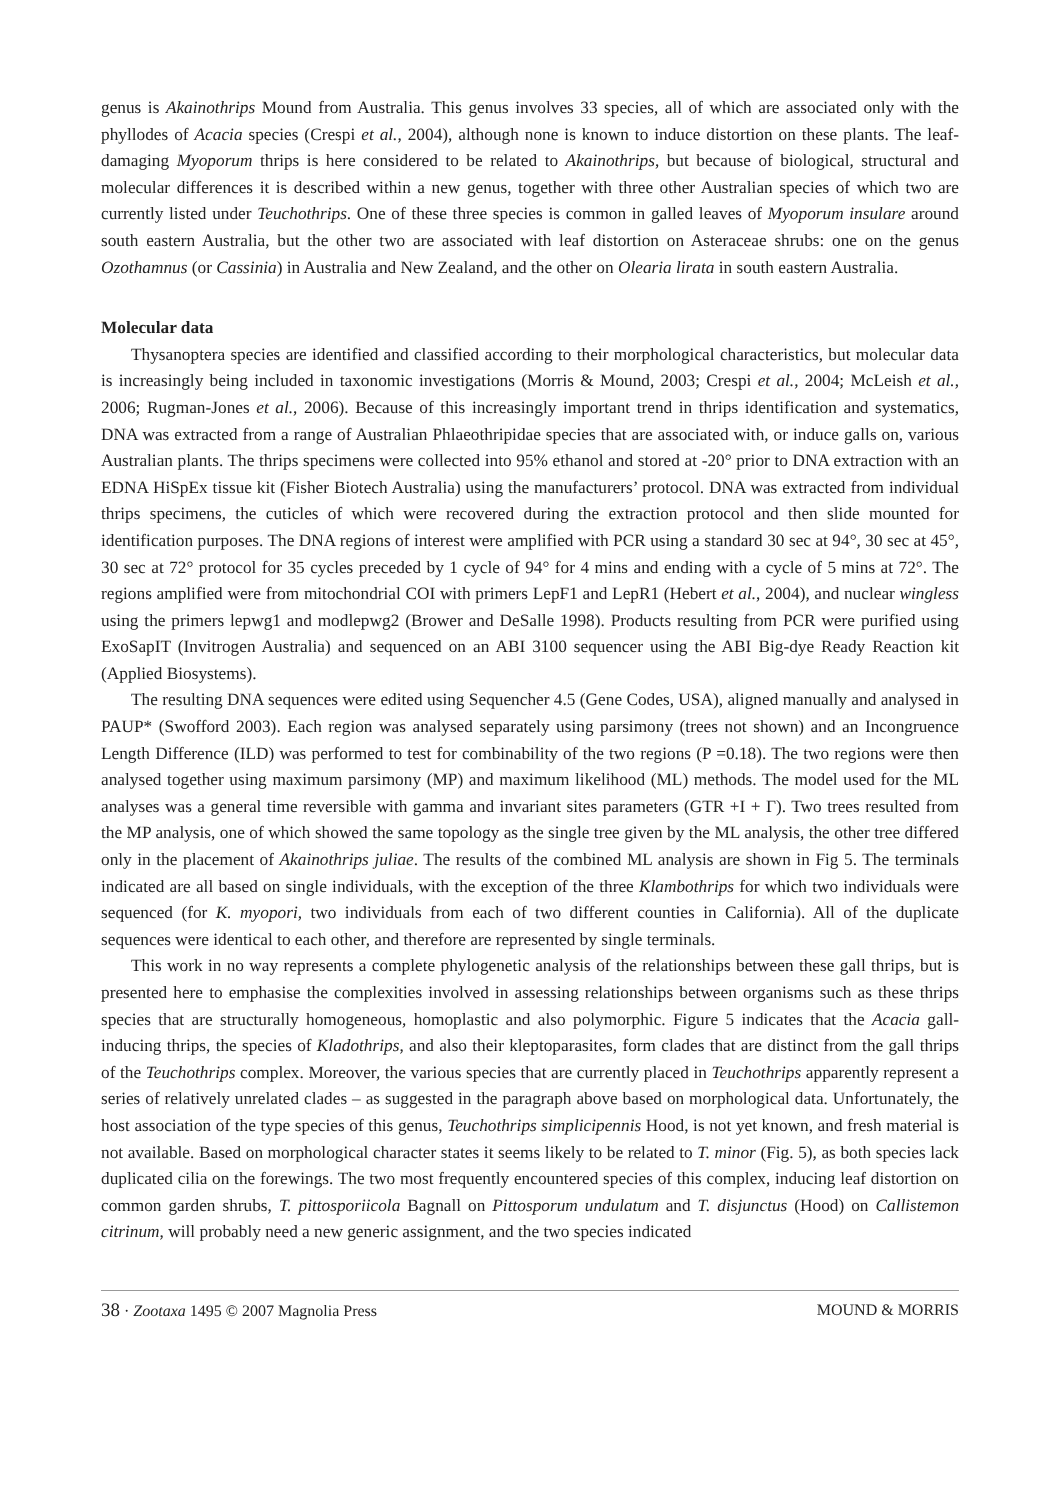genus is Akainothrips Mound from Australia. This genus involves 33 species, all of which are associated only with the phyllodes of Acacia species (Crespi et al., 2004), although none is known to induce distortion on these plants. The leaf-damaging Myoporum thrips is here considered to be related to Akainothrips, but because of biological, structural and molecular differences it is described within a new genus, together with three other Australian species of which two are currently listed under Teuchothrips. One of these three species is common in galled leaves of Myoporum insulare around south eastern Australia, but the other two are associated with leaf distortion on Asteraceae shrubs: one on the genus Ozothamnus (or Cassinia) in Australia and New Zealand, and the other on Olearia lirata in south eastern Australia.
Molecular data
Thysanoptera species are identified and classified according to their morphological characteristics, but molecular data is increasingly being included in taxonomic investigations (Morris & Mound, 2003; Crespi et al., 2004; McLeish et al., 2006; Rugman-Jones et al., 2006). Because of this increasingly important trend in thrips identification and systematics, DNA was extracted from a range of Australian Phlaeothripidae species that are associated with, or induce galls on, various Australian plants. The thrips specimens were collected into 95% ethanol and stored at -20° prior to DNA extraction with an EDNA HiSpEx tissue kit (Fisher Biotech Australia) using the manufacturers’ protocol. DNA was extracted from individual thrips specimens, the cuticles of which were recovered during the extraction protocol and then slide mounted for identification purposes. The DNA regions of interest were amplified with PCR using a standard 30 sec at 94°, 30 sec at 45°, 30 sec at 72° protocol for 35 cycles preceded by 1 cycle of 94° for 4 mins and ending with a cycle of 5 mins at 72°. The regions amplified were from mitochondrial COI with primers LepF1 and LepR1 (Hebert et al., 2004), and nuclear wingless using the primers lepwg1 and modlepwg2 (Brower and DeSalle 1998). Products resulting from PCR were purified using ExoSapIT (Invitrogen Australia) and sequenced on an ABI 3100 sequencer using the ABI Big-dye Ready Reaction kit (Applied Biosystems).
The resulting DNA sequences were edited using Sequencher 4.5 (Gene Codes, USA), aligned manually and analysed in PAUP* (Swofford 2003). Each region was analysed separately using parsimony (trees not shown) and an Incongruence Length Difference (ILD) was performed to test for combinability of the two regions (P =0.18). The two regions were then analysed together using maximum parsimony (MP) and maximum likelihood (ML) methods. The model used for the ML analyses was a general time reversible with gamma and invariant sites parameters (GTR +I + Γ). Two trees resulted from the MP analysis, one of which showed the same topology as the single tree given by the ML analysis, the other tree differed only in the placement of Akainothrips juliae. The results of the combined ML analysis are shown in Fig 5. The terminals indicated are all based on single individuals, with the exception of the three Klambothrips for which two individuals were sequenced (for K. myopori, two individuals from each of two different counties in California). All of the duplicate sequences were identical to each other, and therefore are represented by single terminals.
This work in no way represents a complete phylogenetic analysis of the relationships between these gall thrips, but is presented here to emphasise the complexities involved in assessing relationships between organisms such as these thrips species that are structurally homogeneous, homoplastic and also polymorphic. Figure 5 indicates that the Acacia gall-inducing thrips, the species of Kladothrips, and also their kleptoparasites, form clades that are distinct from the gall thrips of the Teuchothrips complex. Moreover, the various species that are currently placed in Teuchothrips apparently represent a series of relatively unrelated clades – as suggested in the paragraph above based on morphological data. Unfortunately, the host association of the type species of this genus, Teuchothrips simplicipennis Hood, is not yet known, and fresh material is not available. Based on morphological character states it seems likely to be related to T. minor (Fig. 5), as both species lack duplicated cilia on the forewings. The two most frequently encountered species of this complex, inducing leaf distortion on common garden shrubs, T. pittosporiicola Bagnall on Pittosporum undulatum and T. disjunctus (Hood) on Callistemon citrinum, will probably need a new generic assignment, and the two species indicated
38 · Zootaxa 1495 © 2007 Magnolia Press MOUND & MORRIS